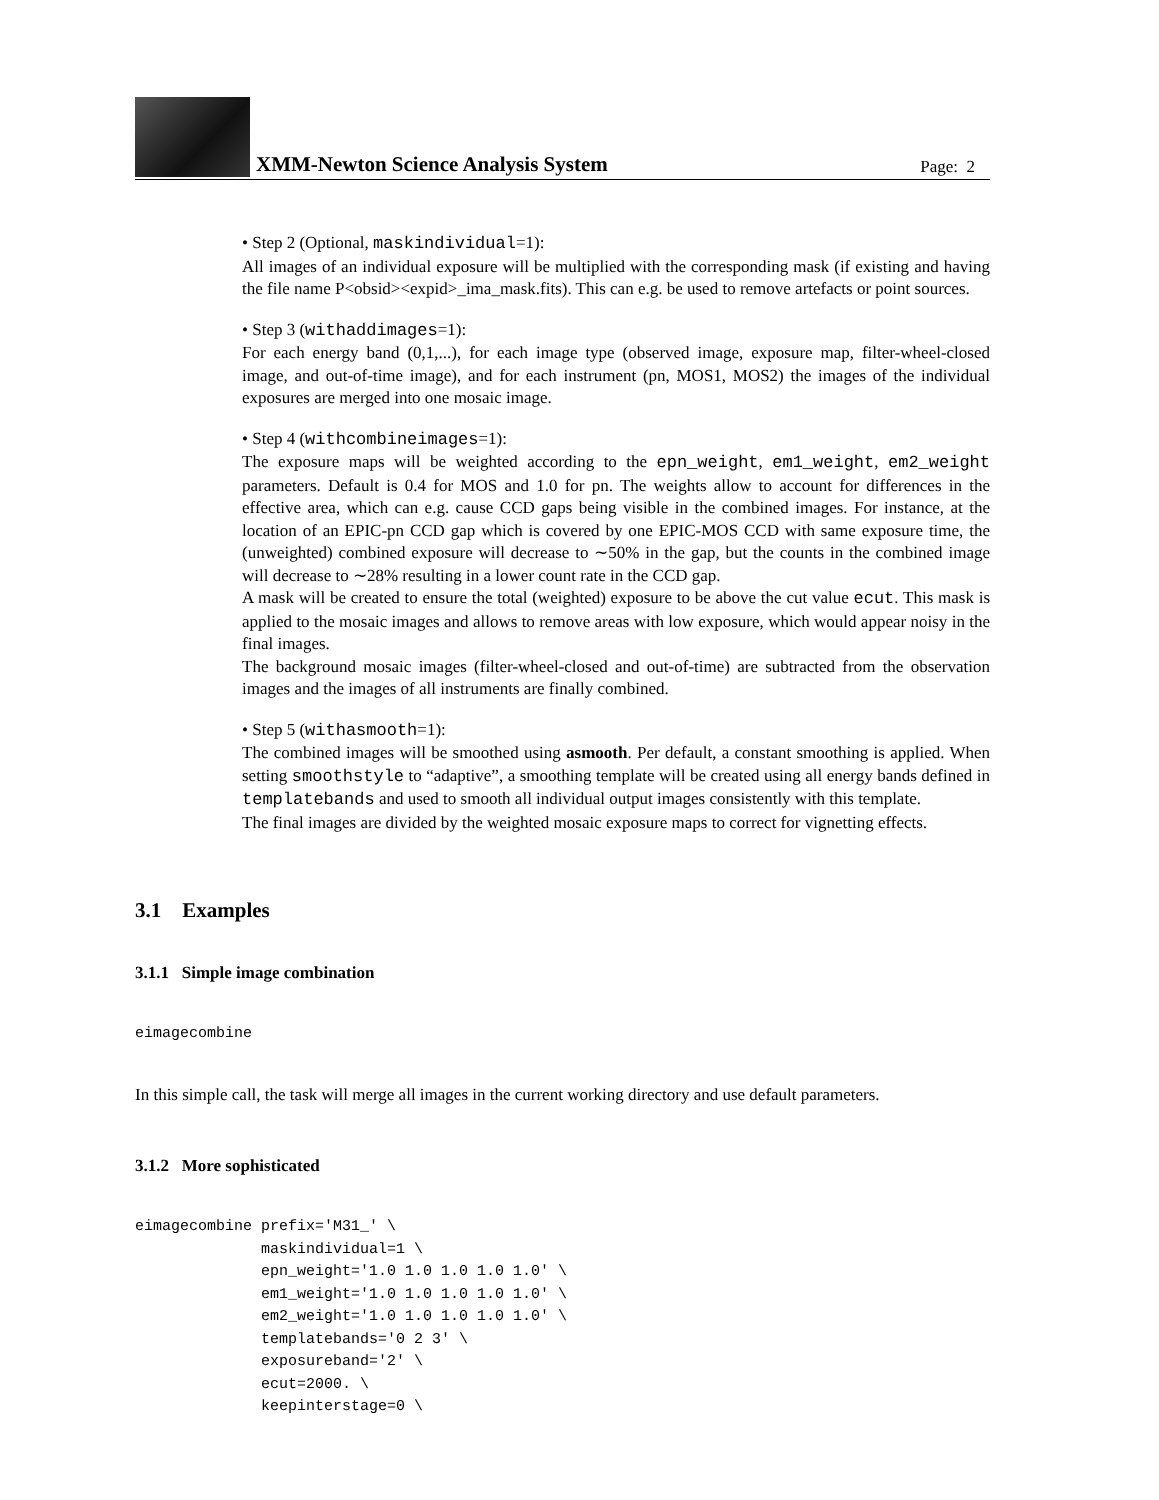XMM-Newton Science Analysis System
Page: 2
• Step 2 (Optional, maskindividual=1):
All images of an individual exposure will be multiplied with the corresponding mask (if existing and having the file name P<obsid><expid>_ima_mask.fits). This can e.g. be used to remove artefacts or point sources.
• Step 3 (withaddimages=1):
For each energy band (0,1,...), for each image type (observed image, exposure map, filter-wheel-closed image, and out-of-time image), and for each instrument (pn, MOS1, MOS2) the images of the individual exposures are merged into one mosaic image.
• Step 4 (withcombineimages=1):
The exposure maps will be weighted according to the epn_weight, em1_weight, em2_weight parameters. Default is 0.4 for MOS and 1.0 for pn. The weights allow to account for differences in the effective area, which can e.g. cause CCD gaps being visible in the combined images. For instance, at the location of an EPIC-pn CCD gap which is covered by one EPIC-MOS CCD with same exposure time, the (unweighted) combined exposure will decrease to ∼50% in the gap, but the counts in the combined image will decrease to ∼28% resulting in a lower count rate in the CCD gap.
A mask will be created to ensure the total (weighted) exposure to be above the cut value ecut. This mask is applied to the mosaic images and allows to remove areas with low exposure, which would appear noisy in the final images.
The background mosaic images (filter-wheel-closed and out-of-time) are subtracted from the observation images and the images of all instruments are finally combined.
• Step 5 (withasmooth=1):
The combined images will be smoothed using asmooth. Per default, a constant smoothing is applied. When setting smoothstyle to “adaptive”, a smoothing template will be created using all energy bands defined in templatebands and used to smooth all individual output images consistently with this template.
The final images are divided by the weighted mosaic exposure maps to correct for vignetting effects.
3.1 Examples
3.1.1 Simple image combination
eimagecombine
In this simple call, the task will merge all images in the current working directory and use default parameters.
3.1.2 More sophisticated
eimagecombine prefix='M31_' \
              maskindividual=1 \
              epn_weight='1.0 1.0 1.0 1.0 1.0' \
              em1_weight='1.0 1.0 1.0 1.0 1.0' \
              em2_weight='1.0 1.0 1.0 1.0 1.0' \
              templatebands='0 2 3' \
              exposureband='2' \
              ecut=2000. \
              keepinterstage=0 \